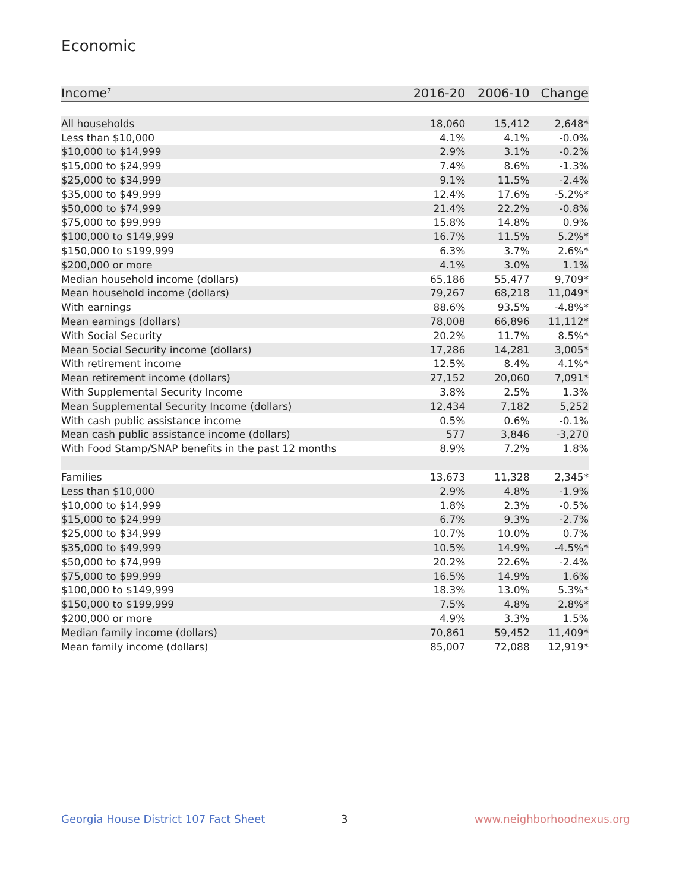Economic
| Income<sup>7</sup> | 2016-20 | 2006-10 | Change |
| --- | --- | --- | --- |
| All households | 18,060 | 15,412 | 2,648* |
| Less than $10,000 | 4.1% | 4.1% | -0.0% |
| $10,000 to $14,999 | 2.9% | 3.1% | -0.2% |
| $15,000 to $24,999 | 7.4% | 8.6% | -1.3% |
| $25,000 to $34,999 | 9.1% | 11.5% | -2.4% |
| $35,000 to $49,999 | 12.4% | 17.6% | -5.2%* |
| $50,000 to $74,999 | 21.4% | 22.2% | -0.8% |
| $75,000 to $99,999 | 15.8% | 14.8% | 0.9% |
| $100,000 to $149,999 | 16.7% | 11.5% | 5.2%* |
| $150,000 to $199,999 | 6.3% | 3.7% | 2.6%* |
| $200,000 or more | 4.1% | 3.0% | 1.1% |
| Median household income (dollars) | 65,186 | 55,477 | 9,709* |
| Mean household income (dollars) | 79,267 | 68,218 | 11,049* |
| With earnings | 88.6% | 93.5% | -4.8%* |
| Mean earnings (dollars) | 78,008 | 66,896 | 11,112* |
| With Social Security | 20.2% | 11.7% | 8.5%* |
| Mean Social Security income (dollars) | 17,286 | 14,281 | 3,005* |
| With retirement income | 12.5% | 8.4% | 4.1%* |
| Mean retirement income (dollars) | 27,152 | 20,060 | 7,091* |
| With Supplemental Security Income | 3.8% | 2.5% | 1.3% |
| Mean Supplemental Security Income (dollars) | 12,434 | 7,182 | 5,252 |
| With cash public assistance income | 0.5% | 0.6% | -0.1% |
| Mean cash public assistance income (dollars) | 577 | 3,846 | -3,270 |
| With Food Stamp/SNAP benefits in the past 12 months | 8.9% | 7.2% | 1.8% |
| Families | 13,673 | 11,328 | 2,345* |
| Less than $10,000 | 2.9% | 4.8% | -1.9% |
| $10,000 to $14,999 | 1.8% | 2.3% | -0.5% |
| $15,000 to $24,999 | 6.7% | 9.3% | -2.7% |
| $25,000 to $34,999 | 10.7% | 10.0% | 0.7% |
| $35,000 to $49,999 | 10.5% | 14.9% | -4.5%* |
| $50,000 to $74,999 | 20.2% | 22.6% | -2.4% |
| $75,000 to $99,999 | 16.5% | 14.9% | 1.6% |
| $100,000 to $149,999 | 18.3% | 13.0% | 5.3%* |
| $150,000 to $199,999 | 7.5% | 4.8% | 2.8%* |
| $200,000 or more | 4.9% | 3.3% | 1.5% |
| Median family income (dollars) | 70,861 | 59,452 | 11,409* |
| Mean family income (dollars) | 85,007 | 72,088 | 12,919* |
Georgia House District 107 Fact Sheet
3 www.neighborhoodnexus.org